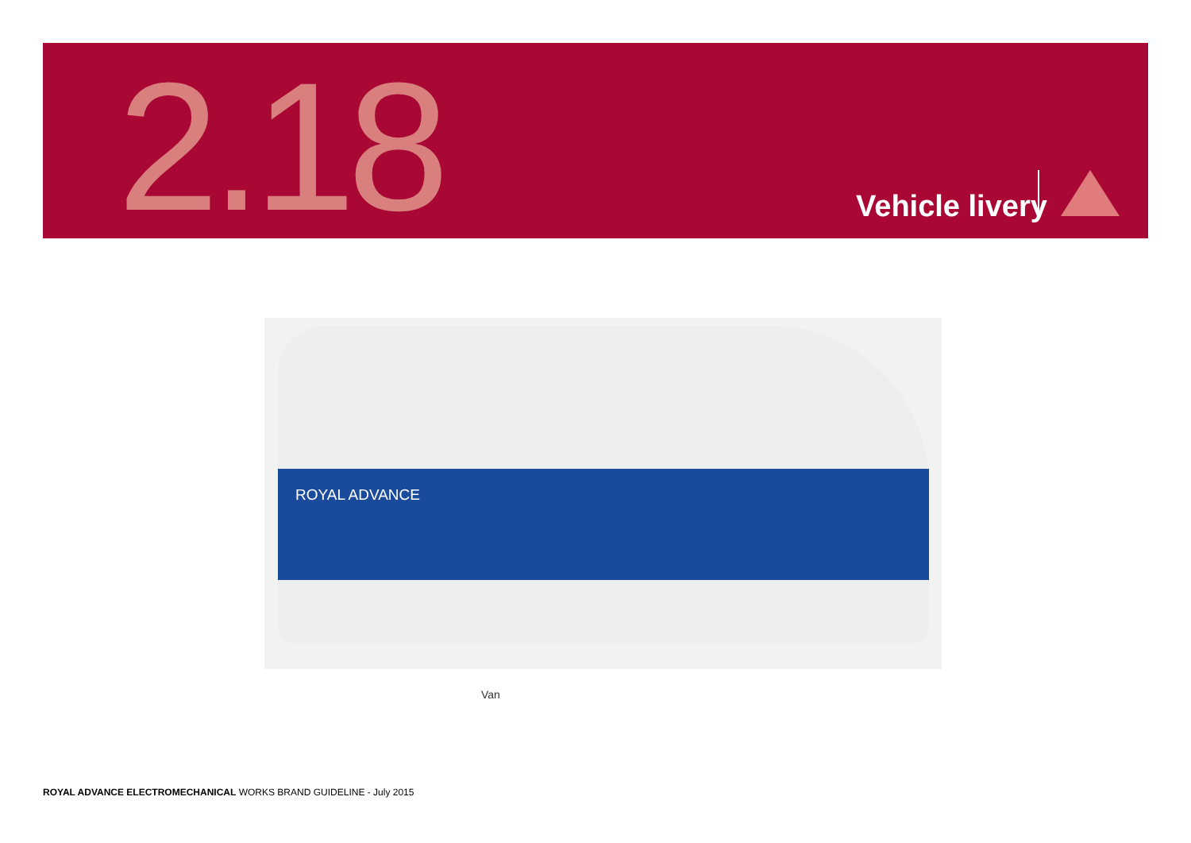2.18 Vehicle livery
ROYAL ADVANCE
Van
ROYAL ADVANCE ELECTROMECHANICAL WORKS BRAND GUIDELINE - July 2015